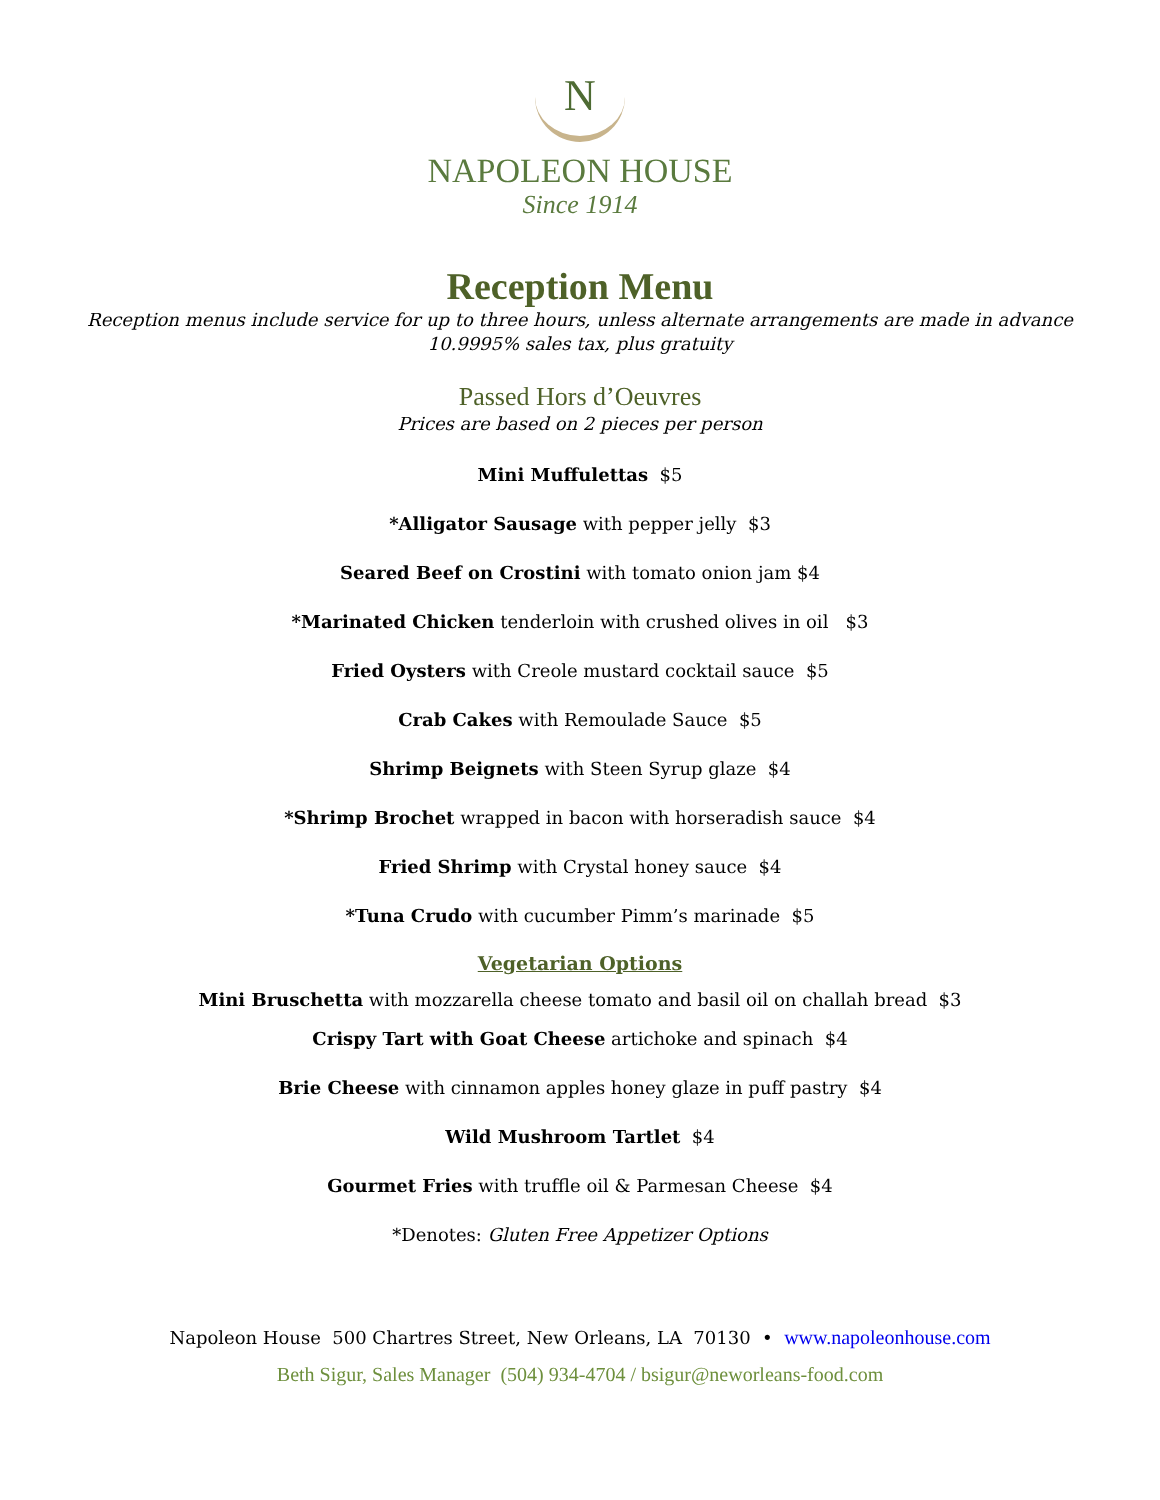N
NAPOLEON HOUSE
Since 1914
Reception Menu
Reception menus include service for up to three hours, unless alternate arrangements are made in advance
10.9995% sales tax, plus gratuity
Passed Hors d’Oeuvres
Prices are based on 2 pieces per person
Mini Muffulettas $5
*Alligator Sausage with pepper jelly $3
Seared Beef on Crostini with tomato onion jam $4
*Marinated Chicken tenderloin with crushed olives in oil $3
Fried Oysters with Creole mustard cocktail sauce $5
Crab Cakes with Remoulade Sauce $5
Shrimp Beignets with Steen Syrup glaze $4
*Shrimp Brochet wrapped in bacon with horseradish sauce $4
Fried Shrimp with Crystal honey sauce $4
*Tuna Crudo with cucumber Pimm’s marinade $5
Vegetarian Options
Mini Bruschetta with mozzarella cheese tomato and basil oil on challah bread $3
Crispy Tart with Goat Cheese artichoke and spinach $4
Brie Cheese with cinnamon apples honey glaze in puff pastry $4
Wild Mushroom Tartlet $4
Gourmet Fries with truffle oil & Parmesan Cheese $4
*Denotes: Gluten Free Appetizer Options
Napoleon House 500 Chartres Street, New Orleans, LA 70130 • www.napoleonhouse.com
Beth Sigur, Sales Manager (504) 934-4704 / bsigur@neworleans-food.com